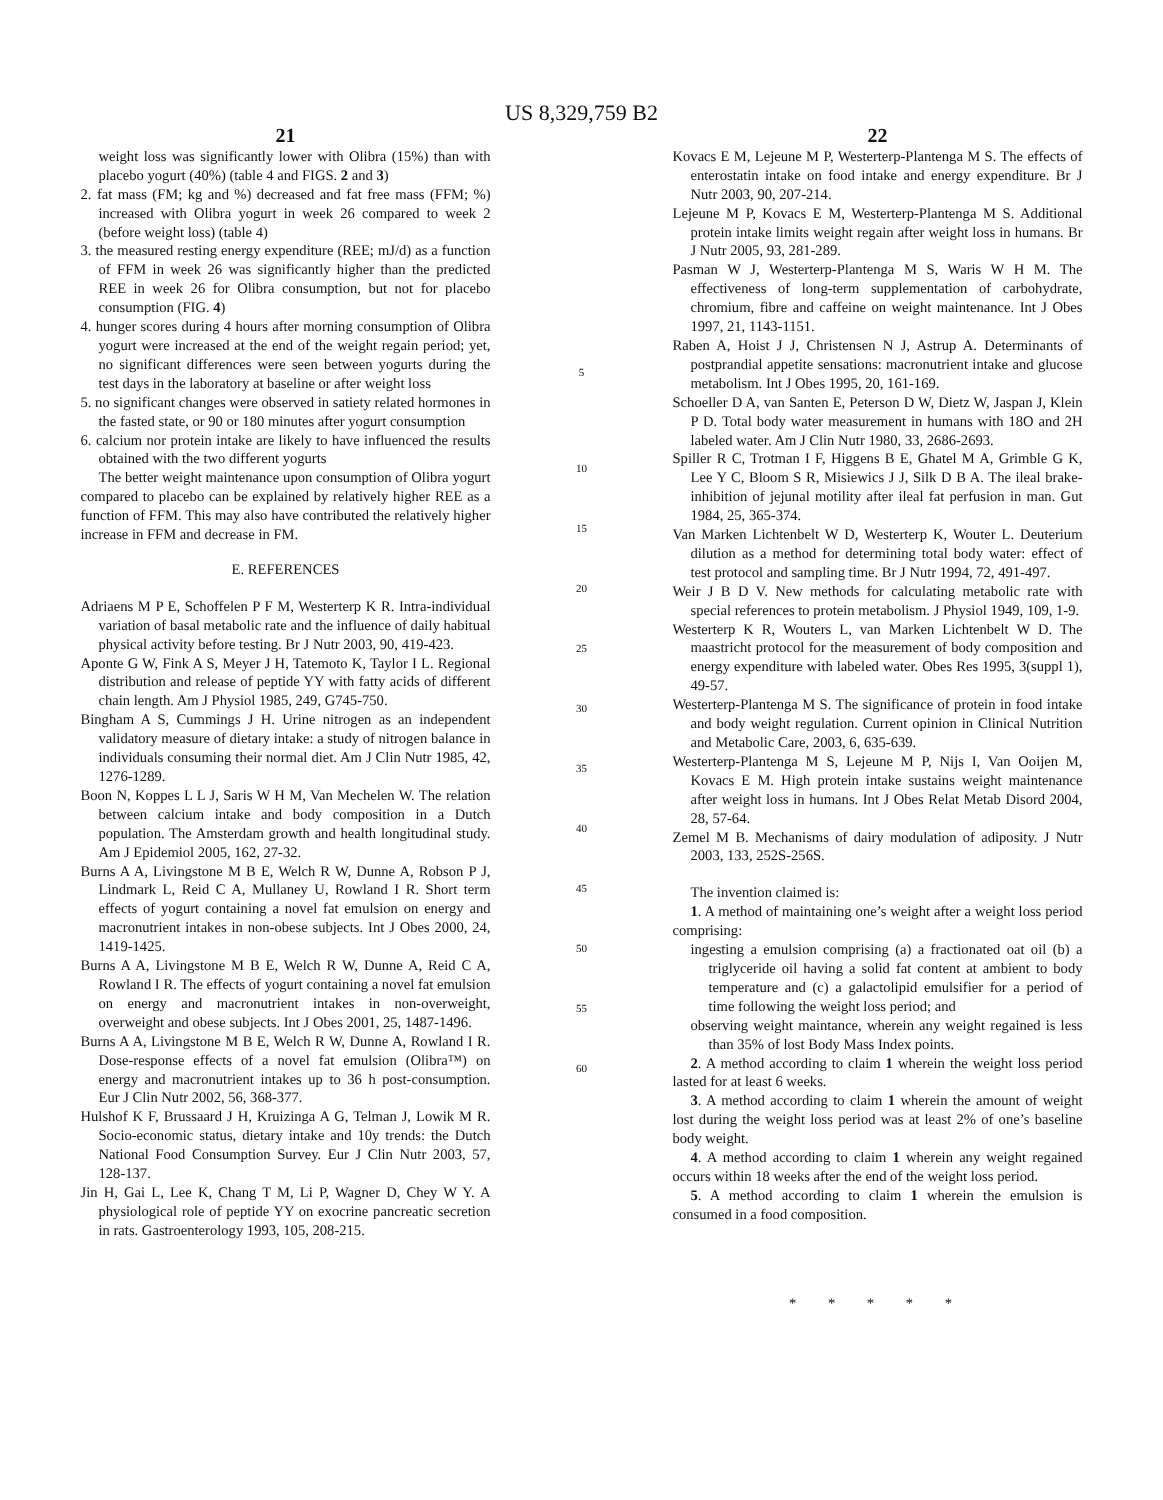US 8,329,759 B2
21
weight loss was significantly lower with Olibra (15%) than with placebo yogurt (40%) (table 4 and FIGS. 2 and 3)
2. fat mass (FM; kg and %) decreased and fat free mass (FFM; %) increased with Olibra yogurt in week 26 compared to week 2 (before weight loss) (table 4)
3. the measured resting energy expenditure (REE; mJ/d) as a function of FFM in week 26 was significantly higher than the predicted REE in week 26 for Olibra consumption, but not for placebo consumption (FIG. 4)
4. hunger scores during 4 hours after morning consumption of Olibra yogurt were increased at the end of the weight regain period; yet, no significant differences were seen between yogurts during the test days in the laboratory at baseline or after weight loss
5. no significant changes were observed in satiety related hormones in the fasted state, or 90 or 180 minutes after yogurt consumption
6. calcium nor protein intake are likely to have influenced the results obtained with the two different yogurts
The better weight maintenance upon consumption of Olibra yogurt compared to placebo can be explained by relatively higher REE as a function of FFM. This may also have contributed the relatively higher increase in FFM and decrease in FM.
E. REFERENCES
Adriaens M P E, Schoffelen P F M, Westerterp K R. Intra-individual variation of basal metabolic rate and the influence of daily habitual physical activity before testing. Br J Nutr 2003, 90, 419-423.
Aponte G W, Fink A S, Meyer J H, Tatemoto K, Taylor I L. Regional distribution and release of peptide YY with fatty acids of different chain length. Am J Physiol 1985, 249, G745-750.
Bingham A S, Cummings J H. Urine nitrogen as an independent validatory measure of dietary intake: a study of nitrogen balance in individuals consuming their normal diet. Am J Clin Nutr 1985, 42, 1276-1289.
Boon N, Koppes L L J, Saris W H M, Van Mechelen W. The relation between calcium intake and body composition in a Dutch population. The Amsterdam growth and health longitudinal study. Am J Epidemiol 2005, 162, 27-32.
Burns A A, Livingstone M B E, Welch R W, Dunne A, Robson P J, Lindmark L, Reid C A, Mullaney U, Rowland I R. Short term effects of yogurt containing a novel fat emulsion on energy and macronutrient intakes in non-obese subjects. Int J Obes 2000, 24, 1419-1425.
Burns A A, Livingstone M B E, Welch R W, Dunne A, Reid C A, Rowland I R. The effects of yogurt containing a novel fat emulsion on energy and macronutrient intakes in non-overweight, overweight and obese subjects. Int J Obes 2001, 25, 1487-1496.
Burns A A, Livingstone M B E, Welch R W, Dunne A, Rowland I R. Dose-response effects of a novel fat emulsion (Olibra™) on energy and macronutrient intakes up to 36 h post-consumption. Eur J Clin Nutr 2002, 56, 368-377.
Hulshof K F, Brussaard J H, Kruizinga A G, Telman J, Lowik M R. Socio-economic status, dietary intake and 10y trends: the Dutch National Food Consumption Survey. Eur J Clin Nutr 2003, 57, 128-137.
Jin H, Gai L, Lee K, Chang T M, Li P, Wagner D, Chey W Y. A physiological role of peptide YY on exocrine pancreatic secretion in rats. Gastroenterology 1993, 105, 208-215.
5
10
15
20
25
30
35
40
45
50
55
60
22
Kovacs E M, Lejeune M P, Westerterp-Plantenga M S. The effects of enterostatin intake on food intake and energy expenditure. Br J Nutr 2003, 90, 207-214.
Lejeune M P, Kovacs E M, Westerterp-Plantenga M S. Additional protein intake limits weight regain after weight loss in humans. Br J Nutr 2005, 93, 281-289.
Pasman W J, Westerterp-Plantenga M S, Waris W H M. The effectiveness of long-term supplementation of carbohydrate, chromium, fibre and caffeine on weight maintenance. Int J Obes 1997, 21, 1143-1151.
Raben A, Hoist J J, Christensen N J, Astrup A. Determinants of postprandial appetite sensations: macronutrient intake and glucose metabolism. Int J Obes 1995, 20, 161-169.
Schoeller D A, van Santen E, Peterson D W, Dietz W, Jaspan J, Klein P D. Total body water measurement in humans with 18O and 2H labeled water. Am J Clin Nutr 1980, 33, 2686-2693.
Spiller R C, Trotman I F, Higgens B E, Ghatel M A, Grimble G K, Lee Y C, Bloom S R, Misiewics J J, Silk D B A. The ileal brake-inhibition of jejunal motility after ileal fat perfusion in man. Gut 1984, 25, 365-374.
Van Marken Lichtenbelt W D, Westerterp K, Wouter L. Deuterium dilution as a method for determining total body water: effect of test protocol and sampling time. Br J Nutr 1994, 72, 491-497.
Weir J B D V. New methods for calculating metabolic rate with special references to protein metabolism. J Physiol 1949, 109, 1-9.
Westerterp K R, Wouters L, van Marken Lichtenbelt W D. The maastricht protocol for the measurement of body composition and energy expenditure with labeled water. Obes Res 1995, 3(suppl 1), 49-57.
Westerterp-Plantenga M S. The significance of protein in food intake and body weight regulation. Current opinion in Clinical Nutrition and Metabolic Care, 2003, 6, 635-639.
Westerterp-Plantenga M S, Lejeune M P, Nijs I, Van Ooijen M, Kovacs E M. High protein intake sustains weight maintenance after weight loss in humans. Int J Obes Relat Metab Disord 2004, 28, 57-64.
Zemel M B. Mechanisms of dairy modulation of adiposity. J Nutr 2003, 133, 252S-256S.
The invention claimed is:
1. A method of maintaining one’s weight after a weight loss period comprising:
ingesting a emulsion comprising (a) a fractionated oat oil (b) a triglyceride oil having a solid fat content at ambient to body temperature and (c) a galactolipid emulsifier for a period of time following the weight loss period; and
observing weight maintance, wherein any weight regained is less than 35% of lost Body Mass Index points.
2. A method according to claim 1 wherein the weight loss period lasted for at least 6 weeks.
3. A method according to claim 1 wherein the amount of weight lost during the weight loss period was at least 2% of one’s baseline body weight.
4. A method according to claim 1 wherein any weight regained occurs within 18 weeks after the end of the weight loss period.
5. A method according to claim 1 wherein the emulsion is consumed in a food composition.
* * * * *